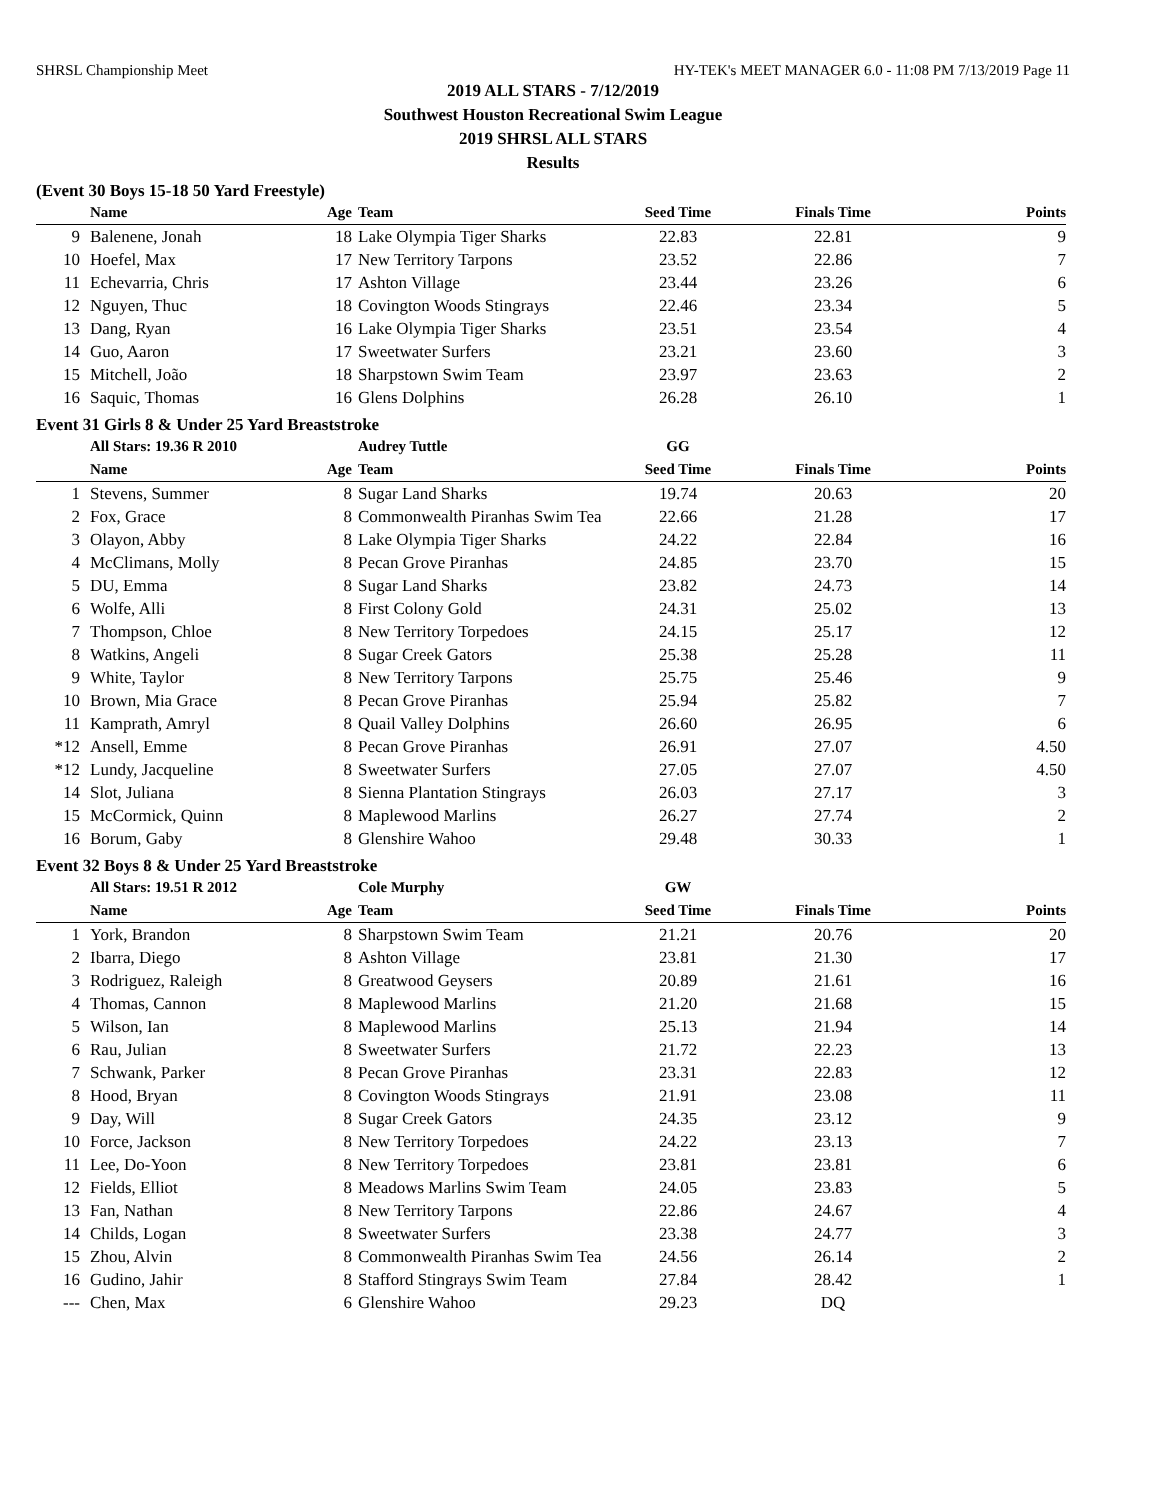SHRSL Championship Meet HY-TEK's MEET MANAGER 6.0 - 11:08 PM 7/13/2019 Page 11
2019 ALL STARS - 7/12/2019
Southwest Houston Recreational Swim League
2019 SHRSL ALL STARS
Results
(Event 30 Boys 15-18 50 Yard Freestyle)
| | Name | Age | Team | Seed Time | Finals Time | Points |
| --- | --- | --- | --- | --- | --- | --- |
| 9 | Balenene, Jonah | 18 | Lake Olympia Tiger Sharks | 22.83 | 22.81 | 9 |
| 10 | Hoefel, Max | 17 | New Territory Tarpons | 23.52 | 22.86 | 7 |
| 11 | Echevarria, Chris | 17 | Ashton Village | 23.44 | 23.26 | 6 |
| 12 | Nguyen, Thuc | 18 | Covington Woods Stingrays | 22.46 | 23.34 | 5 |
| 13 | Dang, Ryan | 16 | Lake Olympia Tiger Sharks | 23.51 | 23.54 | 4 |
| 14 | Guo, Aaron | 17 | Sweetwater Surfers | 23.21 | 23.60 | 3 |
| 15 | Mitchell, João | 18 | Sharpstown Swim Team | 23.97 | 23.63 | 2 |
| 16 | Saquic, Thomas | 16 | Glens Dolphins | 26.28 | 26.10 | 1 |
Event 31 Girls 8 & Under 25 Yard Breaststroke
| | All Stars: 19.36 R 2010 | | Audrey Tuttle | GG | | |
| | Name | Age | Team | Seed Time | Finals Time | Points |
| 1 | Stevens, Summer | 8 | Sugar Land Sharks | 19.74 | 20.63 | 20 |
| 2 | Fox, Grace | 8 | Commonwealth Piranhas Swim Tea | 22.66 | 21.28 | 17 |
| 3 | Olayon, Abby | 8 | Lake Olympia Tiger Sharks | 24.22 | 22.84 | 16 |
| 4 | McClimans, Molly | 8 | Pecan Grove Piranhas | 24.85 | 23.70 | 15 |
| 5 | DU, Emma | 8 | Sugar Land Sharks | 23.82 | 24.73 | 14 |
| 6 | Wolfe, Alli | 8 | First Colony Gold | 24.31 | 25.02 | 13 |
| 7 | Thompson, Chloe | 8 | New Territory Torpedoes | 24.15 | 25.17 | 12 |
| 8 | Watkins, Angeli | 8 | Sugar Creek Gators | 25.38 | 25.28 | 11 |
| 9 | White, Taylor | 8 | New Territory Tarpons | 25.75 | 25.46 | 9 |
| 10 | Brown, Mia Grace | 8 | Pecan Grove Piranhas | 25.94 | 25.82 | 7 |
| 11 | Kamprath, Amryl | 8 | Quail Valley Dolphins | 26.60 | 26.95 | 6 |
| *12 | Ansell, Emme | 8 | Pecan Grove Piranhas | 26.91 | 27.07 | 4.50 |
| *12 | Lundy, Jacqueline | 8 | Sweetwater Surfers | 27.05 | 27.07 | 4.50 |
| 14 | Slot, Juliana | 8 | Sienna Plantation Stingrays | 26.03 | 27.17 | 3 |
| 15 | McCormick, Quinn | 8 | Maplewood Marlins | 26.27 | 27.74 | 2 |
| 16 | Borum, Gaby | 8 | Glenshire Wahoo | 29.48 | 30.33 | 1 |
Event 32 Boys 8 & Under 25 Yard Breaststroke
| | All Stars: 19.51 R 2012 | | Cole Murphy | GW | | |
| | Name | Age | Team | Seed Time | Finals Time | Points |
| 1 | York, Brandon | 8 | Sharpstown Swim Team | 21.21 | 20.76 | 20 |
| 2 | Ibarra, Diego | 8 | Ashton Village | 23.81 | 21.30 | 17 |
| 3 | Rodriguez, Raleigh | 8 | Greatwood Geysers | 20.89 | 21.61 | 16 |
| 4 | Thomas, Cannon | 8 | Maplewood Marlins | 21.20 | 21.68 | 15 |
| 5 | Wilson, Ian | 8 | Maplewood Marlins | 25.13 | 21.94 | 14 |
| 6 | Rau, Julian | 8 | Sweetwater Surfers | 21.72 | 22.23 | 13 |
| 7 | Schwank, Parker | 8 | Pecan Grove Piranhas | 23.31 | 22.83 | 12 |
| 8 | Hood, Bryan | 8 | Covington Woods Stingrays | 21.91 | 23.08 | 11 |
| 9 | Day, Will | 8 | Sugar Creek Gators | 24.35 | 23.12 | 9 |
| 10 | Force, Jackson | 8 | New Territory Torpedoes | 24.22 | 23.13 | 7 |
| 11 | Lee, Do-Yoon | 8 | New Territory Torpedoes | 23.81 | 23.81 | 6 |
| 12 | Fields, Elliot | 8 | Meadows Marlins Swim Team | 24.05 | 23.83 | 5 |
| 13 | Fan, Nathan | 8 | New Territory Tarpons | 22.86 | 24.67 | 4 |
| 14 | Childs, Logan | 8 | Sweetwater Surfers | 23.38 | 24.77 | 3 |
| 15 | Zhou, Alvin | 8 | Commonwealth Piranhas Swim Tea | 24.56 | 26.14 | 2 |
| 16 | Gudino, Jahir | 8 | Stafford Stingrays Swim Team | 27.84 | 28.42 | 1 |
| --- | Chen, Max | 6 | Glenshire Wahoo | 29.23 | DQ | |